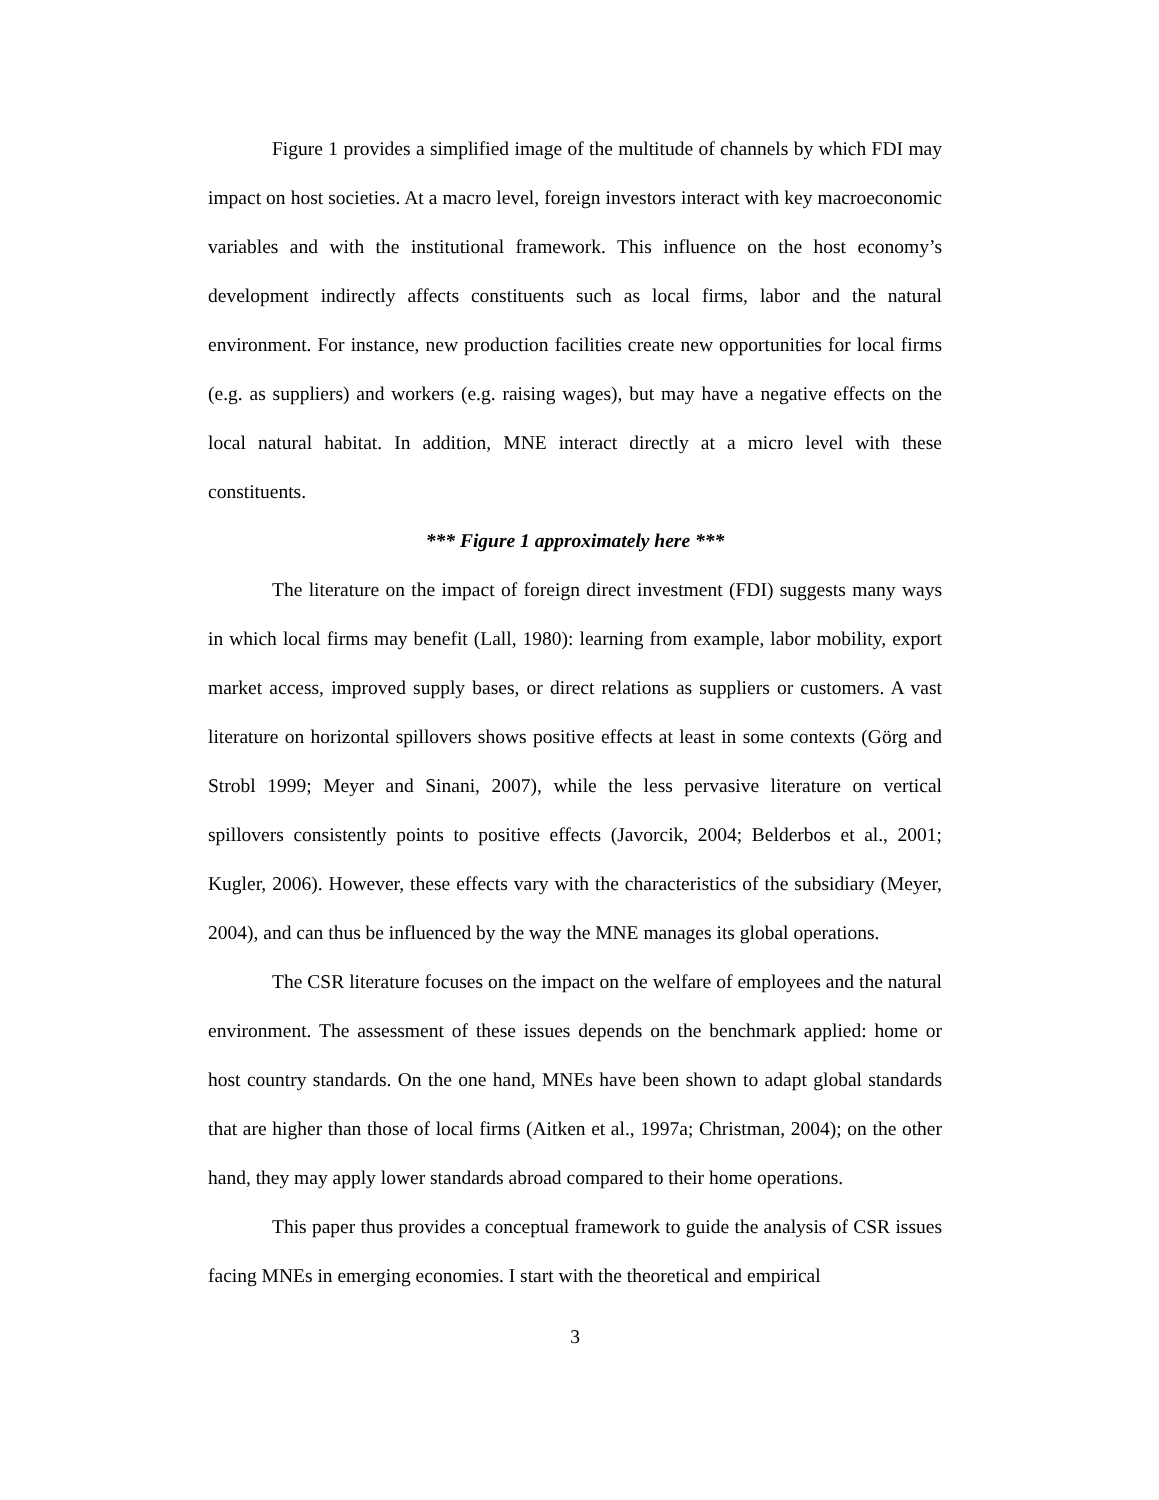Figure 1 provides a simplified image of the multitude of channels by which FDI may impact on host societies. At a macro level, foreign investors interact with key macroeconomic variables and with the institutional framework. This influence on the host economy’s development indirectly affects constituents such as local firms, labor and the natural environment. For instance, new production facilities create new opportunities for local firms (e.g. as suppliers) and workers (e.g. raising wages), but may have a negative effects on the local natural habitat. In addition, MNE interact directly at a micro level with these constituents.
*** Figure 1 approximately here ***
The literature on the impact of foreign direct investment (FDI) suggests many ways in which local firms may benefit (Lall, 1980): learning from example, labor mobility, export market access, improved supply bases, or direct relations as suppliers or customers. A vast literature on horizontal spillovers shows positive effects at least in some contexts (Görg and Strobl 1999; Meyer and Sinani, 2007), while the less pervasive literature on vertical spillovers consistently points to positive effects (Javorcik, 2004; Belderbos et al., 2001; Kugler, 2006). However, these effects vary with the characteristics of the subsidiary (Meyer, 2004), and can thus be influenced by the way the MNE manages its global operations.
The CSR literature focuses on the impact on the welfare of employees and the natural environment. The assessment of these issues depends on the benchmark applied: home or host country standards. On the one hand, MNEs have been shown to adapt global standards that are higher than those of local firms (Aitken et al., 1997a; Christman, 2004); on the other hand, they may apply lower standards abroad compared to their home operations.
This paper thus provides a conceptual framework to guide the analysis of CSR issues facing MNEs in emerging economies. I start with the theoretical and empirical
3